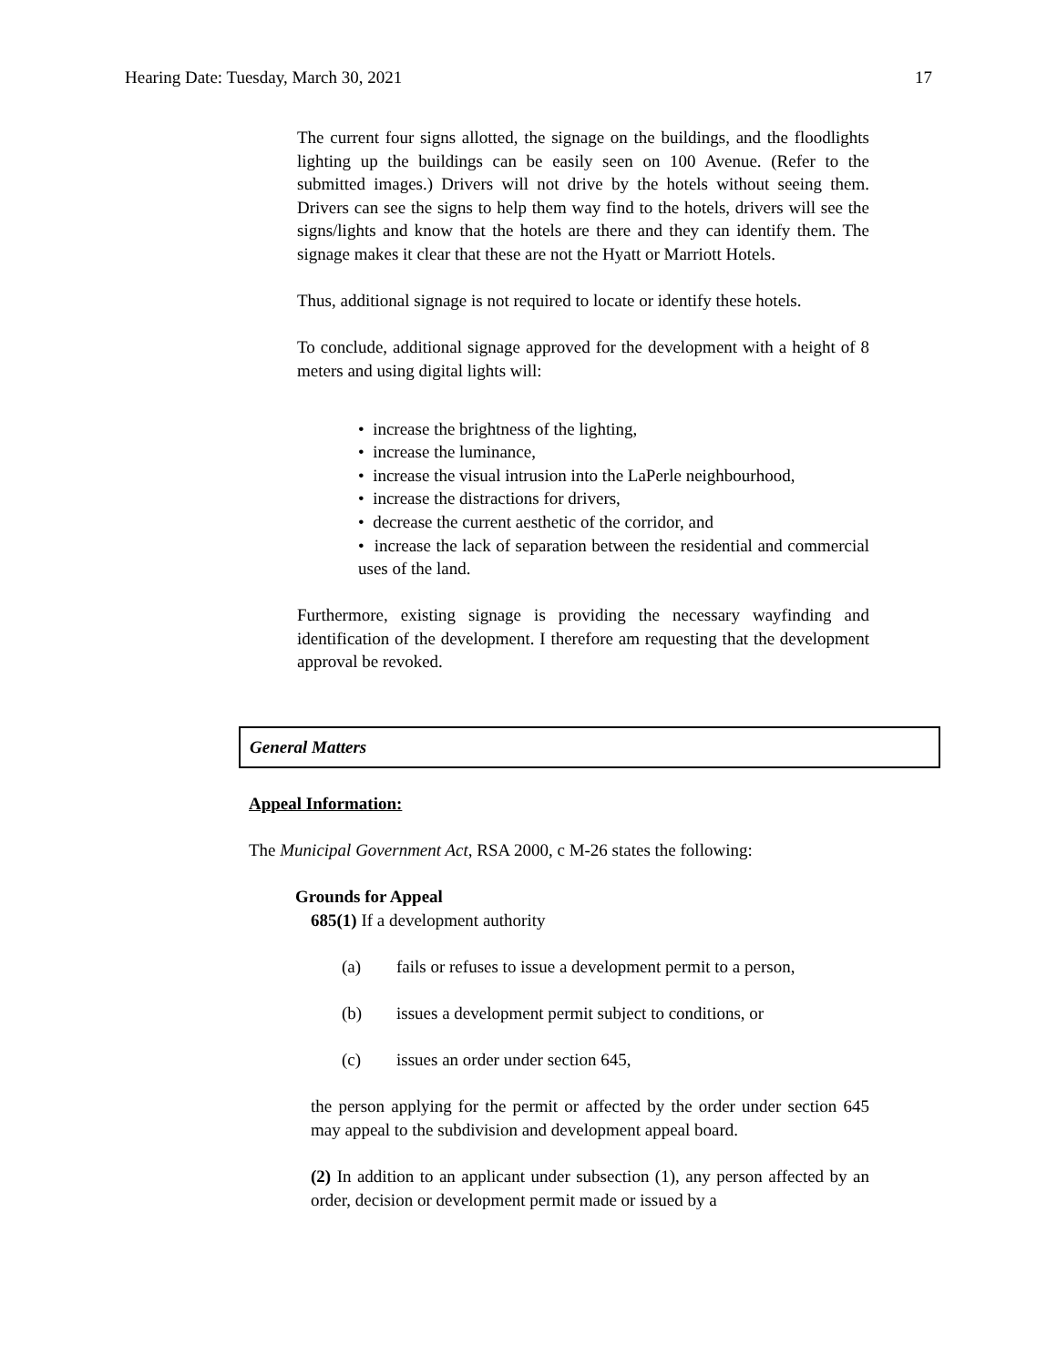Hearing Date: Tuesday, March 30, 2021 17
The current four signs allotted, the signage on the buildings, and the floodlights lighting up the buildings can be easily seen on 100 Avenue. (Refer to the submitted images.) Drivers will not drive by the hotels without seeing them. Drivers can see the signs to help them way find to the hotels, drivers will see the signs/lights and know that the hotels are there and they can identify them. The signage makes it clear that these are not the Hyatt or Marriott Hotels.
Thus, additional signage is not required to locate or identify these hotels.
To conclude, additional signage approved for the development with a height of 8 meters and using digital lights will:
• increase the brightness of the lighting,
• increase the luminance,
• increase the visual intrusion into the LaPerle neighbourhood,
• increase the distractions for drivers,
• decrease the current aesthetic of the corridor, and
• increase the lack of separation between the residential and commercial uses of the land.
Furthermore, existing signage is providing the necessary wayfinding and identification of the development. I therefore am requesting that the development approval be revoked.
General Matters
Appeal Information:
The Municipal Government Act, RSA 2000, c M-26 states the following:
Grounds for Appeal
685(1) If a development authority
(a) fails or refuses to issue a development permit to a person,
(b) issues a development permit subject to conditions, or
(c) issues an order under section 645,
the person applying for the permit or affected by the order under section 645 may appeal to the subdivision and development appeal board.
(2) In addition to an applicant under subsection (1), any person affected by an order, decision or development permit made or issued by a